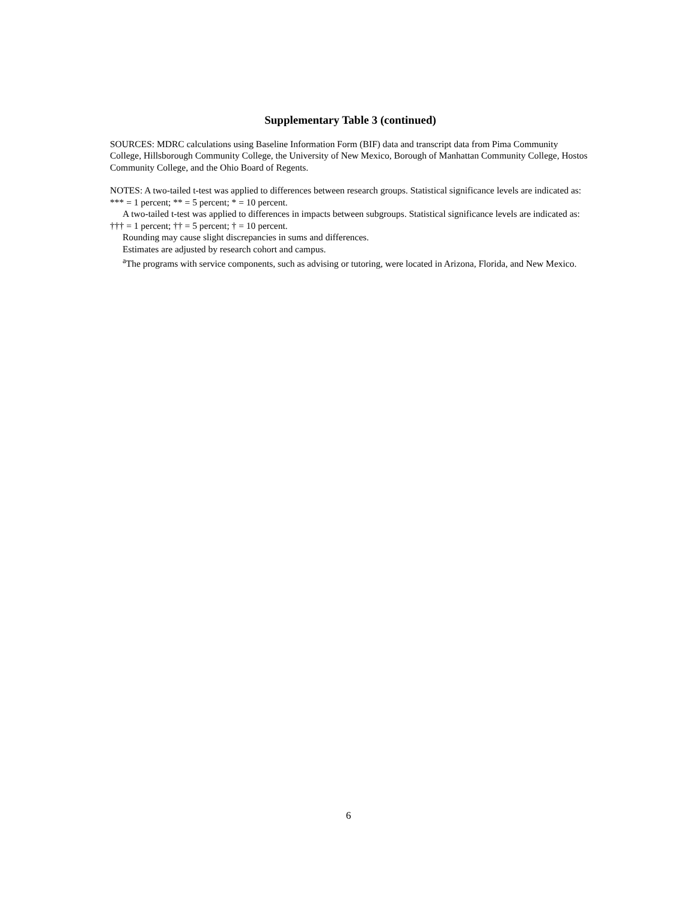Supplementary Table 3 (continued)
SOURCES: MDRC calculations using Baseline Information Form (BIF) data and transcript data from Pima Community College, Hillsborough Community College, the University of New Mexico, Borough of Manhattan Community College, Hostos Community College, and the Ohio Board of Regents.
NOTES: A two-tailed t-test was applied to differences between research groups. Statistical significance levels are indicated as: *** = 1 percent; ** = 5 percent; * = 10 percent.
A two-tailed t-test was applied to differences in impacts between subgroups. Statistical significance levels are indicated as: ††† = 1 percent; †† = 5 percent; † = 10 percent.
Rounding may cause slight discrepancies in sums and differences.
Estimates are adjusted by research cohort and campus.
<sup>a</sup> The programs with service components, such as advising or tutoring, were located in Arizona, Florida, and New Mexico.
6